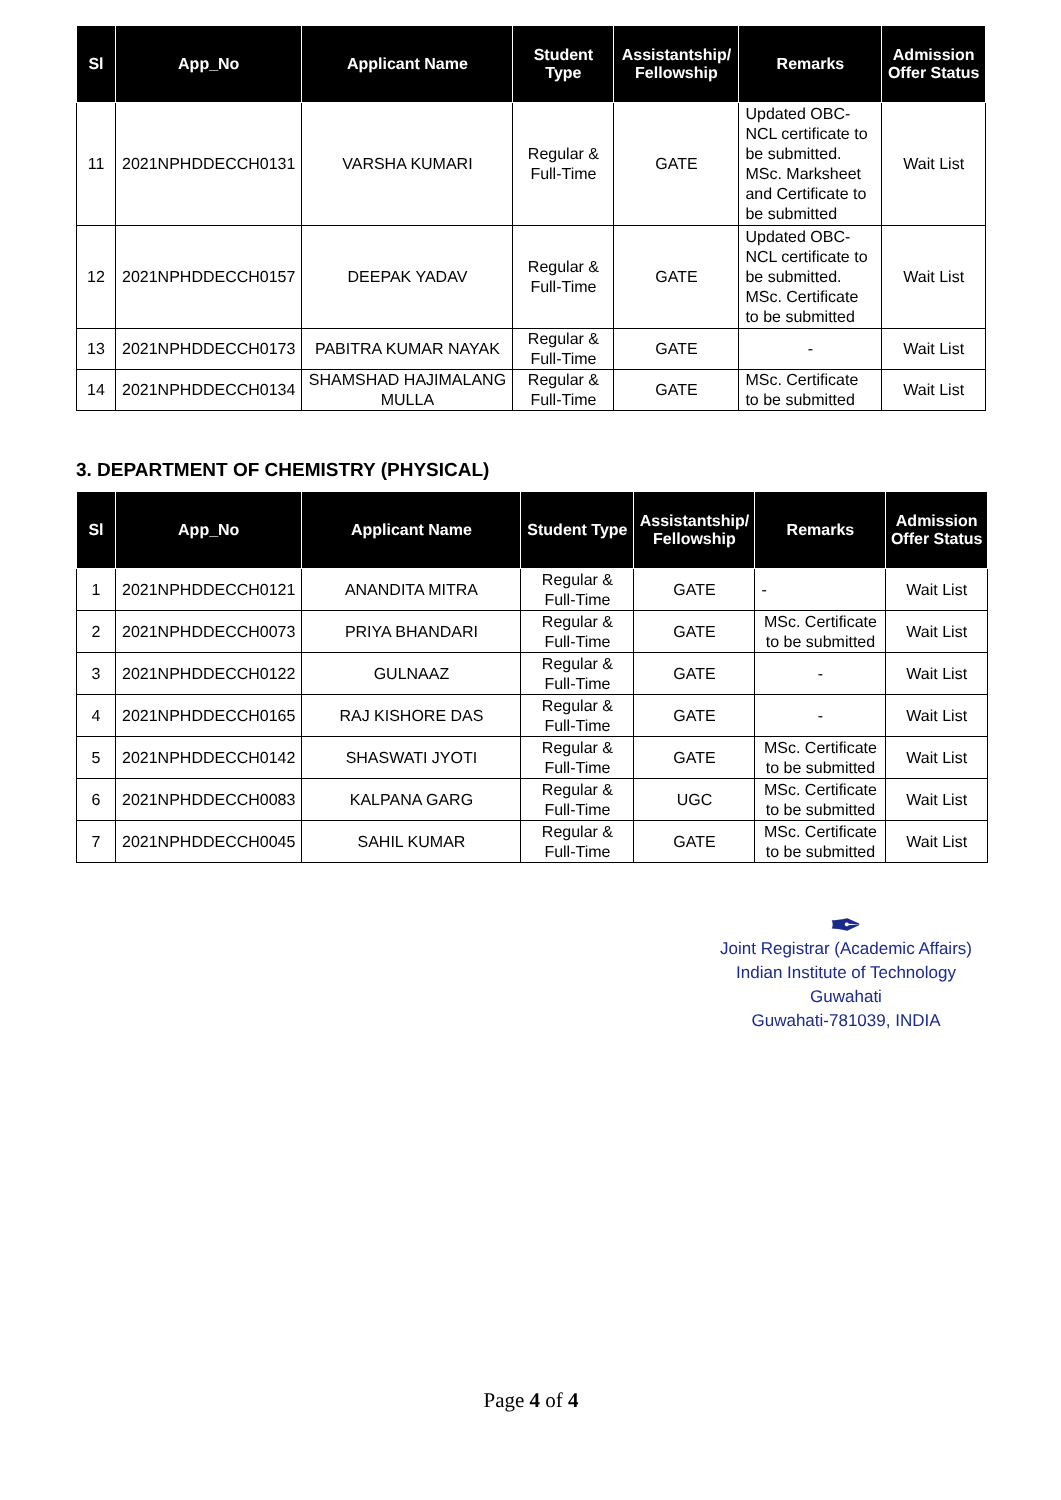| Sl | App_No | Applicant Name | Student Type | Assistantship/ Fellowship | Remarks | Admission Offer Status |
| --- | --- | --- | --- | --- | --- | --- |
| 11 | 2021NPHDDECCH0131 | VARSHA KUMARI | Regular & Full-Time | GATE | Updated OBC-NCL certificate to be submitted. MSc. Marksheet and Certificate to be submitted | Wait List |
| 12 | 2021NPHDDECCH0157 | DEEPAK YADAV | Regular & Full-Time | GATE | Updated OBC-NCL certificate to be submitted. MSc. Certificate to be submitted | Wait List |
| 13 | 2021NPHDDECCH0173 | PABITRA KUMAR NAYAK | Regular & Full-Time | GATE | - | Wait List |
| 14 | 2021NPHDDECCH0134 | SHAMSHAD HAJIMALANG MULLA | Regular & Full-Time | GATE | MSc. Certificate to be submitted | Wait List |
3. DEPARTMENT OF CHEMISTRY (PHYSICAL)
| Sl | App_No | Applicant Name | Student Type | Assistantship/ Fellowship | Remarks | Admission Offer Status |
| --- | --- | --- | --- | --- | --- | --- |
| 1 | 2021NPHDDECCH0121 | ANANDITA MITRA | Regular & Full-Time | GATE | - | Wait List |
| 2 | 2021NPHDDECCH0073 | PRIYA BHANDARI | Regular & Full-Time | GATE | MSc. Certificate to be submitted | Wait List |
| 3 | 2021NPHDDECCH0122 | GULNAAZ | Regular & Full-Time | GATE | - | Wait List |
| 4 | 2021NPHDDECCH0165 | RAJ KISHORE DAS | Regular & Full-Time | GATE | - | Wait List |
| 5 | 2021NPHDDECCH0142 | SHASWATI JYOTI | Regular & Full-Time | GATE | MSc. Certificate to be submitted | Wait List |
| 6 | 2021NPHDDECCH0083 | KALPANA GARG | Regular & Full-Time | UGC | MSc. Certificate to be submitted | Wait List |
| 7 | 2021NPHDDECCH0045 | SAHIL KUMAR | Regular & Full-Time | GATE | MSc. Certificate to be submitted | Wait List |
✒
Joint Registrar (Academic Affairs)
Indian Institute of Technology Guwahati
Guwahati-781039, INDIA
Page 4 of 4